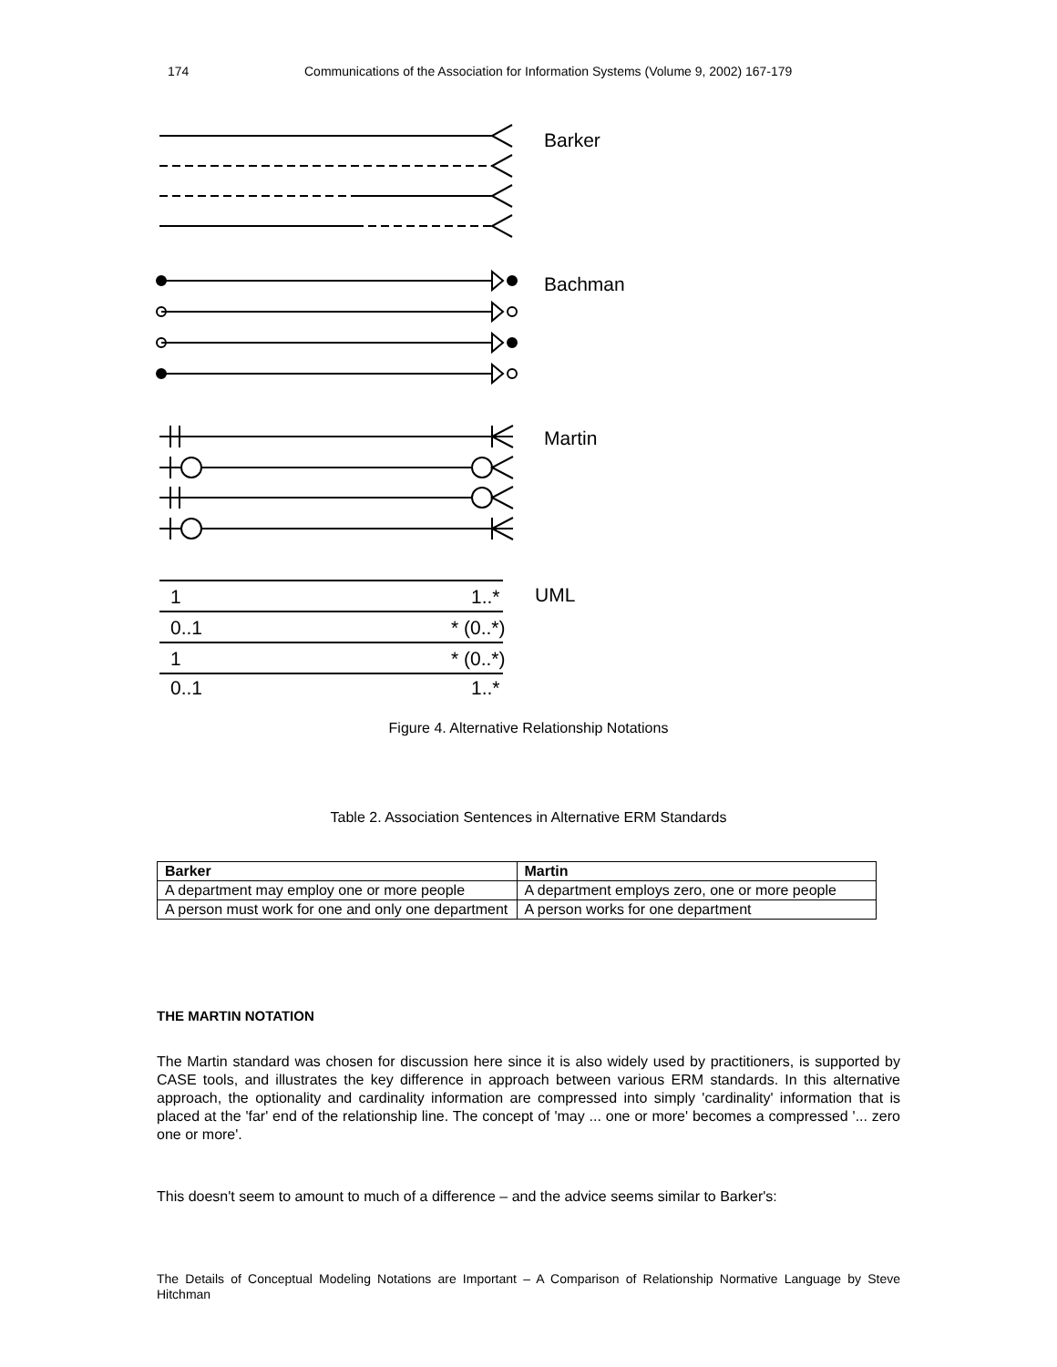174 Communications of the Association for Information Systems (Volume 9, 2002) 167-179
Barker
Bachman
Martin
1
1..*
0..1
* (0..*)
1
* (0..*)
0..1
1..*
UML
Figure 4. Alternative Relationship Notations
Table 2. Association Sentences in Alternative ERM Standards
| Barker | Martin |
| --- | --- |
| A department may employ one or more people | A department employs zero, one or more people |
| A person must work for one and only one department | A person works for one department |
THE MARTIN NOTATION
The Martin standard was chosen for discussion here since it is also widely used by practitioners, is supported by CASE tools, and illustrates the key difference in approach between various ERM standards. In this alternative approach, the optionality and cardinality information are compressed into simply 'cardinality' information that is placed at the 'far' end of the relationship line. The concept of 'may ... one or more' becomes a compressed '... zero one or more'.
This doesn't seem to amount to much of a difference – and the advice seems similar to Barker's:
The Details of Conceptual Modeling Notations are Important – A Comparison of Relationship Normative Language by Steve Hitchman